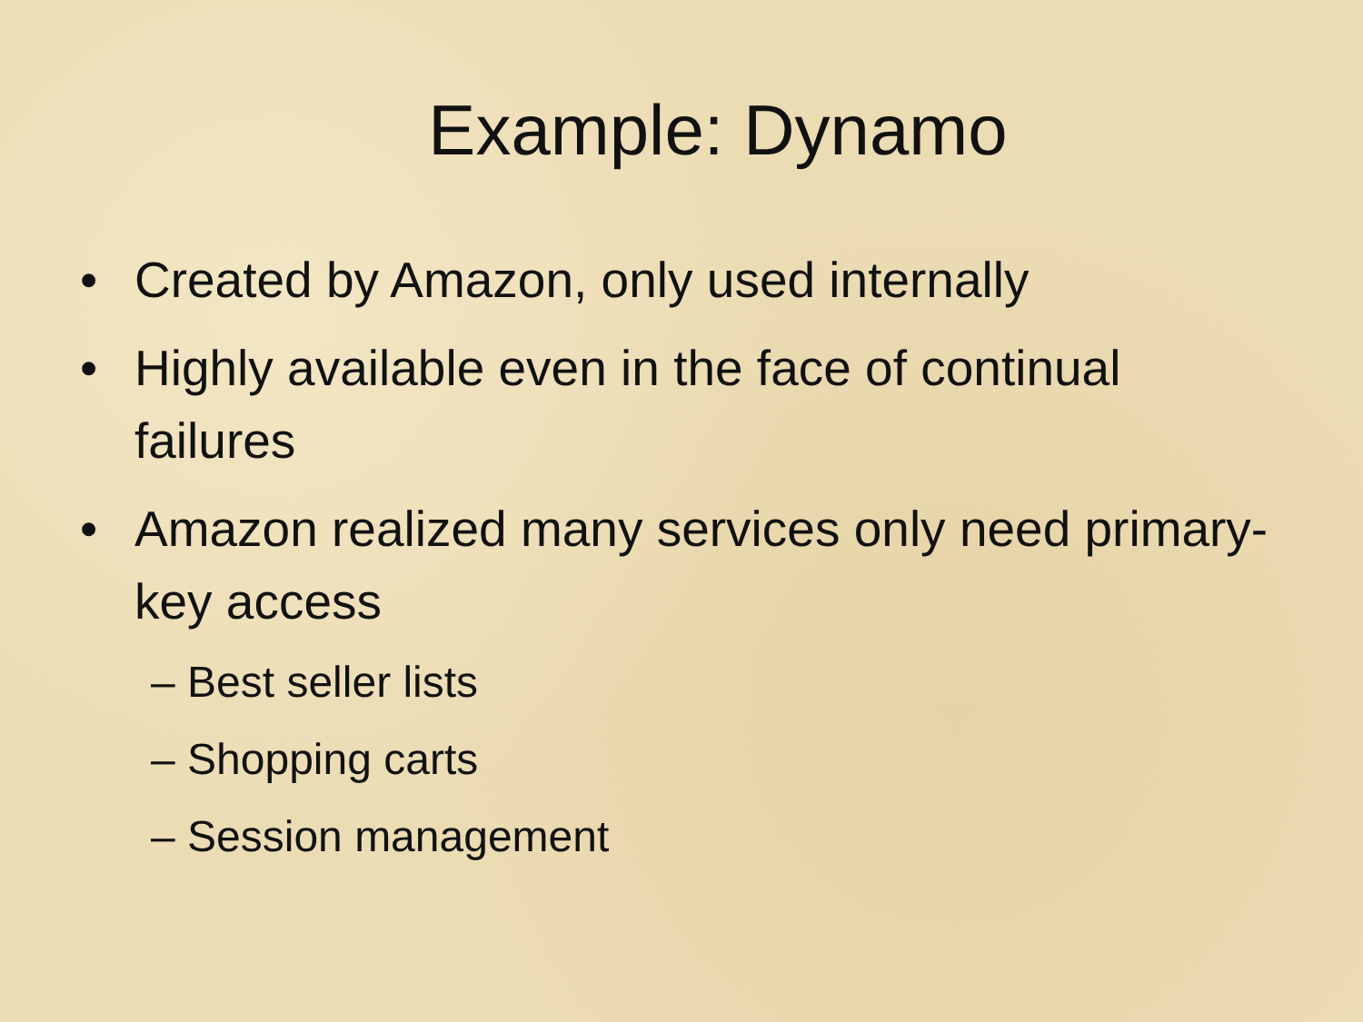Example: Dynamo
• Created by Amazon, only used internally
• Highly available even in the face of continual failures
• Amazon realized many services only need primary-key access
– Best seller lists
– Shopping carts
– Session management